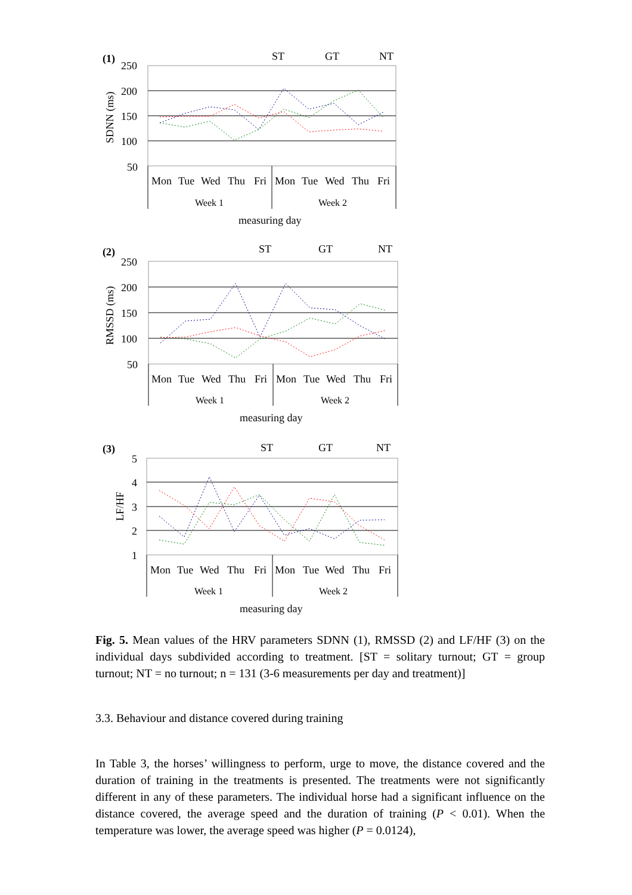(1)
250
200
150
100
50
SDNN (ms)
ST
GT
NT
Mon
Tue
Wed
Thu
Fri
Mon
Tue
Wed
Thu
Fri
Week 1
Week 2
measuring day
(2)
250
200
150
100
50
RMSSD (ms)
ST
GT
NT
Mon
Tue
Wed
Thu
Fri
Mon
Tue
Wed
Thu
Fri
Week 1
Week 2
measuring day
(3)
5
4
3
2
1
LF/HF
ST
GT
NT
Mon
Tue
Wed
Thu
Fri
Mon
Tue
Wed
Thu
Fri
Week 1
Week 2
measuring day
Fig. 5. Mean values of the HRV parameters SDNN (1), RMSSD (2) and LF/HF (3) on the individual days subdivided according to treatment. [ST = solitary turnout; GT = group turnout; NT = no turnout; n = 131 (3-6 measurements per day and treatment)]
3.3. Behaviour and distance covered during training
In Table 3, the horses’ willingness to perform, urge to move, the distance covered and the duration of training in the treatments is presented. The treatments were not significantly different in any of these parameters. The individual horse had a significant influence on the distance covered, the average speed and the duration of training (P < 0.01). When the temperature was lower, the average speed was higher (P = 0.0124),